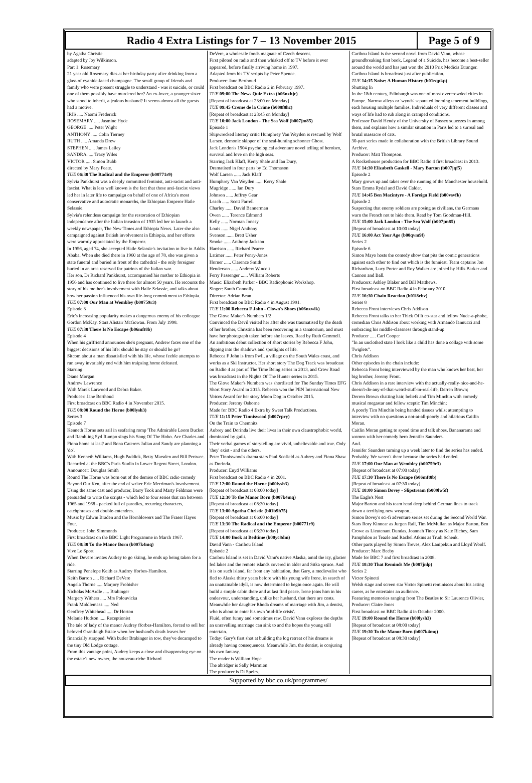Radio 4 Extra Listings for 7 – 13 November 2015
Page 5 of 9
by Agatha Christie
adapted by Joy Wilkinson.
Part 1: Rosemary
21 year old Rosemary dies at her birthday party after drinking from a glass of cyanide-laced champagne. The small group of friends and family who were present struggle to understand - was it suicide, or could one of them possibly have murdered her? An ex-lover, a younger sister who stood to inherit, a jealous husband? It seems almost all the guests had a motive.
IRIS ..... Naomi Frederick
ROSEMARY ..... Jasmine Hyde
GEORGE ..... Peter Wight
ANTHONY ..... Colin Tierney
RUTH ..... Amanda Drew
STEPHEN ..... James Lailey
SANDRA ..... Tracy Wiles
VICTOR ..... Simon Bubb
directed by Mary Peate.
TUE 06:30 The Radical and the Emperor (b00771r9)
Sylvia Pankhurst was a deeply committed feminist, anti-racist and anti-fascist. What is less well known is the fact that these anti-fascist views led her in later life to campaign on behalf of one of Africa's most conservative and autocratic monarchs, the Ethiopian Emperor Haile Selassie.
Sylvia's relentless campaign for the restoration of Ethiopian independence after the Italian invasion of 1935 led her to launch a weekly newspaper, The New Times and Ethiopia News. Later she also campaigned against British involvement in Ethiopia, and her efforts were warmly appreciated by the Emperor.
In 1956, aged 74, she accepted Haile Selassie's invitation to live in Addis Ababa. When she died there in 1960 at the age of 78, she was given a state funeral and buried in front of the cathedral - the only foreigner buried in an area reserved for patriots of the Italian war.
Her son, Dr Richard Pankhurst, accompanied his mother to Ethiopia in 1956 and has continued to live there for almost 50 years. He recounts the story of his mother's involvement with Haile Selassie, and talks about how her passion influenced his own life-long commitment to Ethiopia.
TUE 07:00 Our Man at Wembley (b00759r3)
Episode 3
Eric's increasing popularity makes a dangerous enemy of his colleague Gordon McKay. Stars Alistair McGowan. From July 1998.
TUE 07:30 There Is No Escape (b06mft8b)
Episode 4
When his girlfriend announces she's pregnant, Andrew faces one of the biggest decisions of his life: should he stay or should he go?
Sitcom about a man dissatisfied with his life, whose feeble attempts to run away invariably end with him traipsing home defeated.
Starring:
Diane Morgan
Andrew Lawrence
With Marek Larwood and Debra Baker.
Producer: Jane Berthoud
First broadcast on BBC Radio 4 in November 2015.
TUE 08:00 Round the Horne (b00lysh3)
Series 3
Episode 7
Kenneth Horne sets sail in seafaring romp 'The Admirable Loom Bucket and Rambling Syd Rumpo sings his Song Of The Hobo. Are Charles and Fiona home at last? and Bona Caterers Julian and Sandy are planning a 'do'.
With Kenneth Williams, Hugh Paddick, Betty Marsden and Bill Pertwee.
Recorded at the BBC's Paris Studio in Lower Regent Street, London. Announcer: Douglas Smith
Round The Horne was born out of the demise of BBC radio comedy Beyond Our Ken, after the end of writer Eric Merriman's involvement. Using the same cast and producer, Barry Took and Marty Feldman were persuaded to write the scripts - which led to four series that ran between 1965 and 1968 - packed full of parodies, recurring characters, catchphrases and double-entendres.
Music by Edwin Braden and the Hornblowers and The Fraser Hayes Four.
Producer: John Simmonds
First broadcast on the BBC Light Programme in March 1967.
TUE 08:30 To the Manor Born (b007k4mq)
Vive Le Sport
When Devere invites Audrey to go skiing, he ends up being taken for a ride.
Starring Penelope Keith as Audrey fforbes-Hamilton.
Keith Barron ..... Richard DeVere
Angela Thorne ..... Marjory Frobisher
Nicholas McArdle ..... Brabinger
Margery Withers ..... Mrs Polouvicka
Frank Middlemass ..... Ned
Geoffrey Whitehead ..... Dr Horton
Melanie Hudson ..... Receptionist
The tale of lady of the manor Audrey fforbes-Hamilton, forced to sell her beloved Grantleigh Estate when her husband's death leaves her financially strapped. With butler Brabinger in tow, they've decamped to the tiny Old Lodge cottage.
From this vantage point, Audrey keeps a close and disapproving eye on the estate's new owner, the nouveau-riche Richard
DeVere, a wholesale foods magnate of Czech descent.
First piloted on radio and then whisked off to TV before it ever appeared, before finally arriving home in 1997.
Adapted from his TV scripts by Peter Spence.
Producer: Jane Berthoud
First broadcast on BBC Radio 2 in February 1997.
TUE 09:00 The News Quiz Extra (b06nxhjc)
[Repeat of broadcast at 23:00 on Monday]
TUE 09:45 Creme de la Crime (b008f8hc)
[Repeat of broadcast at 23:45 on Monday]
TUE 10:00 Jack London - The Sea Wolf (b007jm85)
Episode 1
Shipwrecked literary critic Humphrey Van Weyden is rescued by Wolf Larsen, demonic skipper of the seal-hunting schooner Ghost.
Jack London's 1904 psychological adventure novel telling of heroism, survival and love on the high seas.
Starring Jack Klaff, Kerry Shale and Ian Dury,
Dramatised in four parts by Ed Thomason
Wolf Larsen ...... Jack Klaff
Humphrey Van Weyden ...... Kerry Shale
Mugridge ...... Ian Dury
Johnson ...... Jeffrey Gear
Leach ...... Scott Farrell
Charley ...... David Bannerman
Owen ...... Terence Edmond
Kelly ...... Norman Jonesy
Louis ...... Nigel Anthony
Svenson ...... Brett Usher
Smoke ...... Anthony Jackson
Harrison ...... Richard Pearce
Latimer ...... Peter Penry-Jones
Horner ...... Clarence Smith
Henderson ...... Andrew Wincott
Ferry Passenger ...... William Roberts
Music: Elizabeth Parker - BBC Radiophonic Workshop.
Singer: Sarah Connolly
Director: Adrian Bean
First broadcast on BBC Radio 4 in August 1991.
TUE 11:00 Rebecca F John - Clown's Shoes (b06nxwlk)
The Glove Maker's Numbers 1/2
Convinced the Devil visited her after she was traumatised by the death of her brother, Christina has been recovering in a sanatorium, and must have her photograph taken before she leaves. Read by Ruth Gemmell.
An ambitious debut collection of short stories by Rebecca F John, dipping into the shadows and spotlights of life.
Rebecca F John is from Pwll, a village on the South Wales coast, and works as a Ski Instructor. Her short story The Dog Track was broadcast on Radio 4 as part of The Time Being series in 2013, and Crow Road was broadcast in the Nights Of The Hunter series in 2015.
The Glove Maker's Numbers was shortlisted for The Sunday Times EFG Short Story Award in 2015. Rebecca won the PEN International New Voices Award for her story Moon Dog in October 2015.
Producer: Jeremy Osborne
Made for BBC Radio 4 Extra by Sweet Talk Productions.
TUE 11:15 Peter Tinniswood (b007rpry)
On the Train to Chemnitz
Aubrey and Dorinda live their lives in their own claustrophobic world, dominated by guilt.
Their verbal games of storytelling are vivid, unbelievable and true. Only 'they' exist - and the others.
Peter Tinniswood's drama stars Paul Scofield as Aubrey and Fiona Shaw as Dorinda.
Producer: Enyd Williams
First broadcast on BBC Radio 4 in 2001.
TUE 12:00 Round the Horne (b00lysh3)
[Repeat of broadcast at 08:00 today]
TUE 12:30 To the Manor Born (b007k4mq)
[Repeat of broadcast at 08:30 today]
TUE 13:00 Agatha Christie (b01b9h75)
[Repeat of broadcast at 06:00 today]
TUE 13:30 The Radical and the Emperor (b00771r9)
[Repeat of broadcast at 06:30 today]
TUE 14:00 Book at Bedtime (b00yc8dm)
David Vann - Caribou Island
Episode 2
Caribou Island is set in David Vann's native Alaska, amid the icy, glacier fed lakes and the remote islands covered in alder and Sitka spruce. And it is on such island, far from any habitation, that Gary, a medievalist who fled to Alaska thirty years before with his young wife Irene, in search of an unattainable idyll, is now determined to begin once again. He will build a simple cabin there and at last find peace. Irene joins him in his endeavour, understanding, unlike her husband, that there are costs.
Meanwhile her daughter Rhoda dreams of marriage with Jim, a dentist, who is about to enter his own 'mid-life crisis'.
Fluid, often funny and sometimes raw, David Vann explores the depths an unravelling marriage can sink to and the hopes the young still entertain.
Today: Gary's first shot at building the log retreat of his dreams is already having consequences. Meanwhile Jim, the dentist, is conjuring his own fantasy.
The reader is William Hope
The abridger is Sally Marmion
The producer is Di Speirs.
Caribou Island is the second novel from David Vann, whose groundbreaking first book, Legend of a Suicide, has become a best-seller around the world and has just won the 2010 Prix Medicis Etranger. Caribou Island is broadcast just after publication.
TUE 14:15 Noise: A Human History (b01rqpkp)
Shutting In
In the 18th century, Edinburgh was one of most overcrowded cities in Europe. Narrow alleys or 'wynds' separated looming tenement buildings, each housing multiple families. Individuals of very different classes and ways of life had to rub along in cramped conditions.
Professor David Hendy of the University of Sussex squeezes in among them, and explains how a similar situation in Paris led to a surreal and brutal massacre of cats.
30-part series made in collaboration with the British Library Sound Archive.
Producer: Matt Thompson.
A Rockethouse production for BBC Radio 4 first broadcast in 2013.
TUE 14:30 Elizabeth Gaskell - Mary Barton (b007jqf5)
Episode 2
Mary grows up and takes over the running of the Manchester household. Stars Emma Rydal and David Calder.
TUE 14:45 Ben Macintyre - A Foreign Field (b00vsvfk)
Episode 2
Suspecting that enemy soldiers are posing as civilians, the Germans warn the French not to hide them. Read by Tom Goodman-Hill.
TUE 15:00 Jack London - The Sea Wolf (b007jm85)
[Repeat of broadcast at 10:00 today]
TUE 16:00 Act Your Age (b00qvm9f)
Series 2
Episode 6
Simon Mayo hosts the comedy show that pits the comic generations against each other to find out which is the funniest. Team captains Jon Richardson, Lucy Porter and Roy Walker are joined by Hills Barker and Cannon and Ball.
Producers: Ashley Blaker and Bill Matthews.
First broadcast on BBC Radio 4 in February 2010.
TUE 16:30 Chain Reaction (b01l8rbv)
Series 8
Rebecca Front interviews Chris Addison
Rebecca Front talks to her Thick Of It co-star and fellow Nude-a-phobe, comedian Chris Addison about working with Armando Iannucci and embracing his middle-classness through stand-up
Producer ..... Carl Cooper
"In an unclothed state I look like a child has done a collage with some Twiglets".
Chris Addison
Other episodes in the chain include:
Rebecca Front being interviewed by the man who knows her best, her big brother, Jeremy Front.
Chris Addison in a rare interview with the actually-really-nice-and-he-doesn't-do-any-of-that-weird-stuff-in-real-life, Derren Brown;
Derren Brown chatting hair, beliefs and Tim Minchin with comedy musical megastar and fellow sceptic Tim Minchin;
A poorly Tim Minchin being handed tissues whilst attempting to interview with no questions a not-at-all-poorly and hilarious Caitlin Moran.
Caitlin Moran getting to spend time and talk shoes, Bananarama and women with her comedy hero Jennifer Saunders.
And.
Jennifer Saunders turning up a week later to find the series has ended. Probably. We weren't there because the series had ended.
TUE 17:00 Our Man at Wembley (b00759r3)
[Repeat of broadcast at 07:00 today]
TUE 17:30 There Is No Escape (b06mft8b)
[Repeat of broadcast at 07:30 today]
TUE 18:00 Simon Bovey - Slipstream (b009lw5f)
The Eagle's Nest
Major Barton and his team head deep behind German lines to track down a terrifying new weapon...
Simon Bovey's sci-fi adventure series set during the Second World War.
Stars Rory Kinnear as Jurgen Rall, Tim McMullan as Major Barton, Ben Crowe as Lieutenant Dundas, Joannah Tincey as Kate Richey, Sam Pamphilon as Teazle and Rachel Atkins as Trudi Schenk.
Other parts played by Simon Treves, Alex Lanipekun and Lloyd Woolf.
Producer: Marc Beeby
Made for BBC 7 and first broadcast in 2008.
TUE 18:30 That Reminds Me (b007jnlp)
Series 2
Victor Spinetti
Welsh stage and screen star Victor Spinetti reminisces about his acting career, as he entertains an audience.
Featuring memories ranging from The Beatles to Sir Laurence Olivier,
Producer: Claire Jones
First broadcast on BBC Radio 4 in October 2000.
TUE 19:00 Round the Horne (b00lysh3)
[Repeat of broadcast at 08:00 today]
TUE 19:30 To the Manor Born (b007k4mq)
[Repeat of broadcast at 08:30 today]
Supported by bbc.co.uk/programmes/